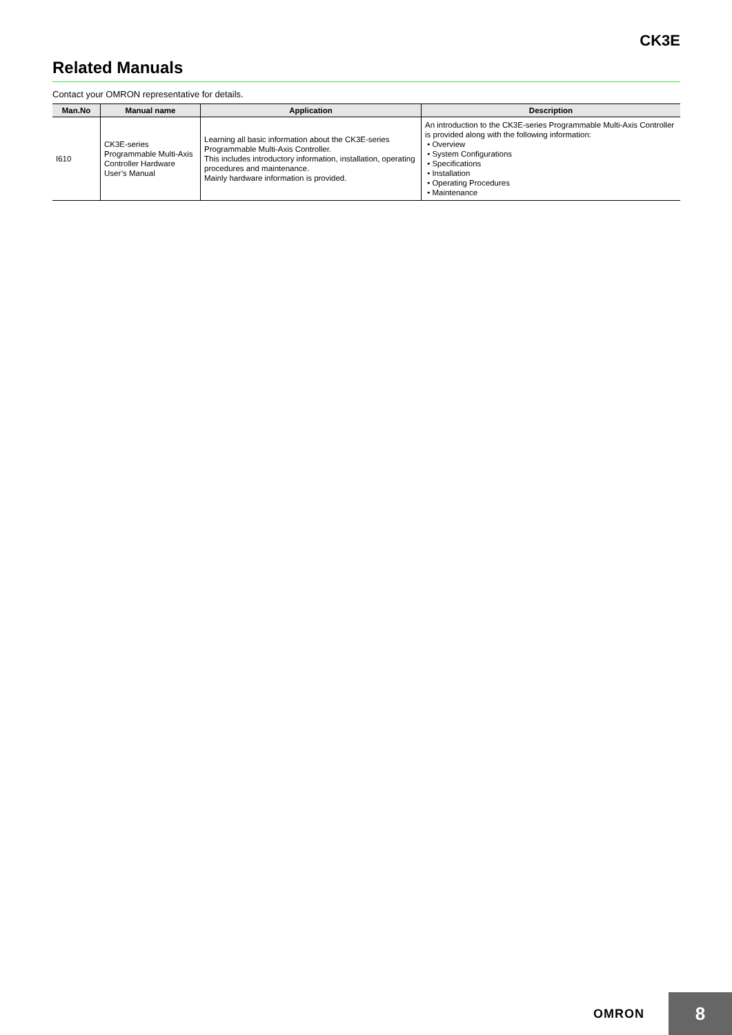CK3E
Related Manuals
Contact your OMRON representative for details.
| Man.No | Manual name | Application | Description |
| --- | --- | --- | --- |
| I610 | CK3E-series Programmable Multi-Axis Controller Hardware User’s Manual | Learning all basic information about the CK3E-series Programmable Multi-Axis Controller. This includes introductory information, installation, operating procedures and maintenance. Mainly hardware information is provided. | An introduction to the CK3E-series Programmable Multi-Axis Controller is provided along with the following information: • Overview • System Configurations • Specifications • Installation • Operating Procedures • Maintenance |
OMRON 8